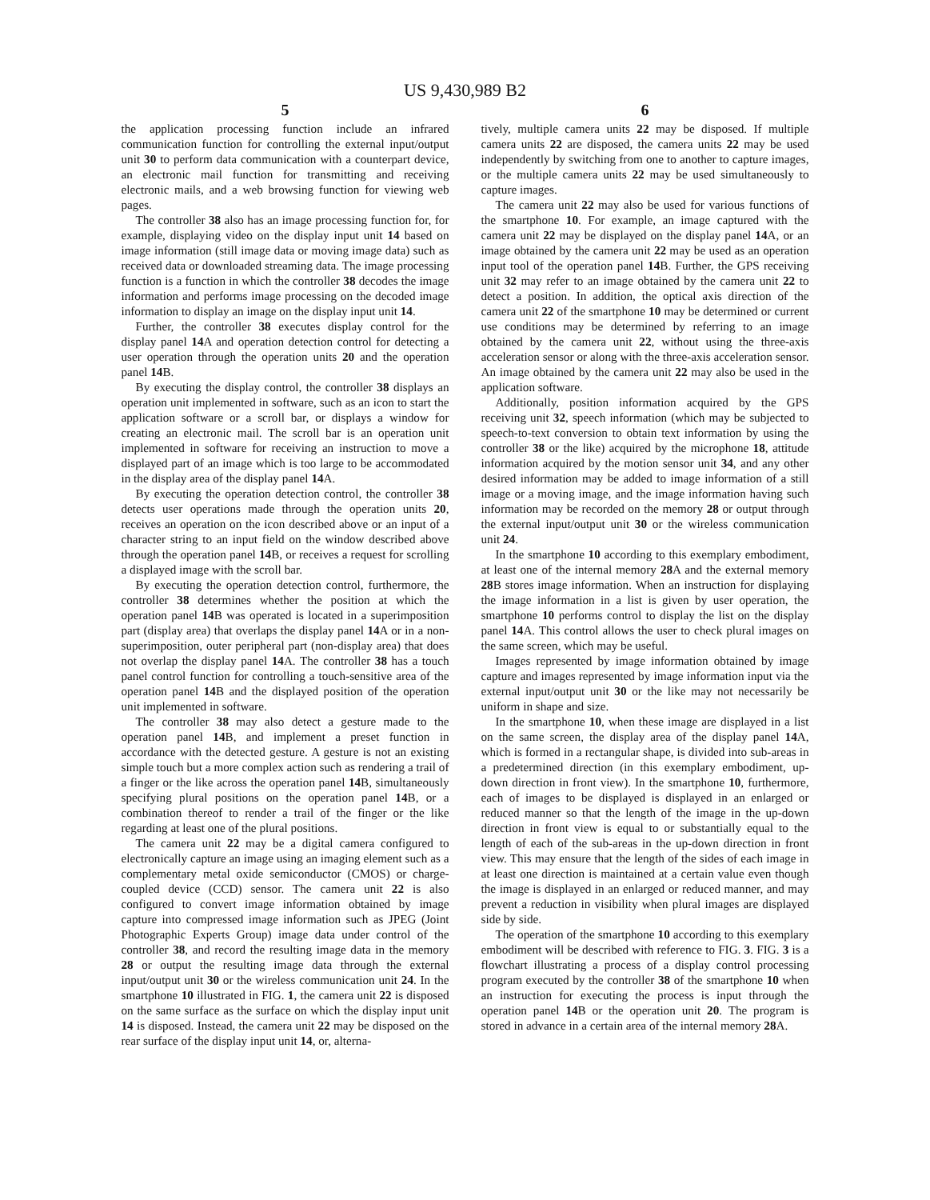US 9,430,989 B2
5
the application processing function include an infrared communication function for controlling the external input/output unit 30 to perform data communication with a counterpart device, an electronic mail function for transmitting and receiving electronic mails, and a web browsing function for viewing web pages.
The controller 38 also has an image processing function for, for example, displaying video on the display input unit 14 based on image information (still image data or moving image data) such as received data or downloaded streaming data. The image processing function is a function in which the controller 38 decodes the image information and performs image processing on the decoded image information to display an image on the display input unit 14.
Further, the controller 38 executes display control for the display panel 14 A and operation detection control for detecting a user operation through the operation units 20 and the operation panel 14 B.
By executing the display control, the controller 38 displays an operation unit implemented in software, such as an icon to start the application software or a scroll bar, or displays a window for creating an electronic mail. The scroll bar is an operation unit implemented in software for receiving an instruction to move a displayed part of an image which is too large to be accommodated in the display area of the display panel 14 A.
By executing the operation detection control, the controller 38 detects user operations made through the operation units 20, receives an operation on the icon described above or an input of a character string to an input field on the window described above through the operation panel 14 B, or receives a request for scrolling a displayed image with the scroll bar.
By executing the operation detection control, furthermore, the controller 38 determines whether the position at which the operation panel 14 B was operated is located in a superimposition part (display area) that overlaps the display panel 14 A or in a non-superimposition, outer peripheral part (non-display area) that does not overlap the display panel 14 A. The controller 38 has a touch panel control function for controlling a touch-sensitive area of the operation panel 14 B and the displayed position of the operation unit implemented in software.
The controller 38 may also detect a gesture made to the operation panel 14 B, and implement a preset function in accordance with the detected gesture. A gesture is not an existing simple touch but a more complex action such as rendering a trail of a finger or the like across the operation panel 14 B, simultaneously specifying plural positions on the operation panel 14 B, or a combination thereof to render a trail of the finger or the like regarding at least one of the plural positions.
The camera unit 22 may be a digital camera configured to electronically capture an image using an imaging element such as a complementary metal oxide semiconductor (CMOS) or charge-coupled device (CCD) sensor. The camera unit 22 is also configured to convert image information obtained by image capture into compressed image information such as JPEG (Joint Photographic Experts Group) image data under control of the controller 38, and record the resulting image data in the memory 28 or output the resulting image data through the external input/output unit 30 or the wireless communication unit 24. In the smartphone 10 illustrated in FIG. 1, the camera unit 22 is disposed on the same surface as the surface on which the display input unit 14 is disposed. Instead, the camera unit 22 may be disposed on the rear surface of the display input unit 14, or, alterna-
6
tively, multiple camera units 22 may be disposed. If multiple camera units 22 are disposed, the camera units 22 may be used independently by switching from one to another to capture images, or the multiple camera units 22 may be used simultaneously to capture images.
The camera unit 22 may also be used for various functions of the smartphone 10. For example, an image captured with the camera unit 22 may be displayed on the display panel 14 A, or an image obtained by the camera unit 22 may be used as an operation input tool of the operation panel 14 B. Further, the GPS receiving unit 32 may refer to an image obtained by the camera unit 22 to detect a position. In addition, the optical axis direction of the camera unit 22 of the smartphone 10 may be determined or current use conditions may be determined by referring to an image obtained by the camera unit 22, without using the three-axis acceleration sensor or along with the three-axis acceleration sensor. An image obtained by the camera unit 22 may also be used in the application software.
Additionally, position information acquired by the GPS receiving unit 32, speech information (which may be subjected to speech-to-text conversion to obtain text information by using the controller 38 or the like) acquired by the microphone 18, attitude information acquired by the motion sensor unit 34, and any other desired information may be added to image information of a still image or a moving image, and the image information having such information may be recorded on the memory 28 or output through the external input/output unit 30 or the wireless communication unit 24.
In the smartphone 10 according to this exemplary embodiment, at least one of the internal memory 28 A and the external memory 28 B stores image information. When an instruction for displaying the image information in a list is given by user operation, the smartphone 10 performs control to display the list on the display panel 14 A. This control allows the user to check plural images on the same screen, which may be useful.
Images represented by image information obtained by image capture and images represented by image information input via the external input/output unit 30 or the like may not necessarily be uniform in shape and size.
In the smartphone 10, when these image are displayed in a list on the same screen, the display area of the display panel 14 A, which is formed in a rectangular shape, is divided into sub-areas in a predetermined direction (in this exemplary embodiment, up-down direction in front view). In the smartphone 10, furthermore, each of images to be displayed is displayed in an enlarged or reduced manner so that the length of the image in the up-down direction in front view is equal to or substantially equal to the length of each of the sub-areas in the up-down direction in front view. This may ensure that the length of the sides of each image in at least one direction is maintained at a certain value even though the image is displayed in an enlarged or reduced manner, and may prevent a reduction in visibility when plural images are displayed side by side.
The operation of the smartphone 10 according to this exemplary embodiment will be described with reference to FIG. 3. FIG. 3 is a flowchart illustrating a process of a display control processing program executed by the controller 38 of the smartphone 10 when an instruction for executing the process is input through the operation panel 14 B or the operation unit 20. The program is stored in advance in a certain area of the internal memory 28 A.